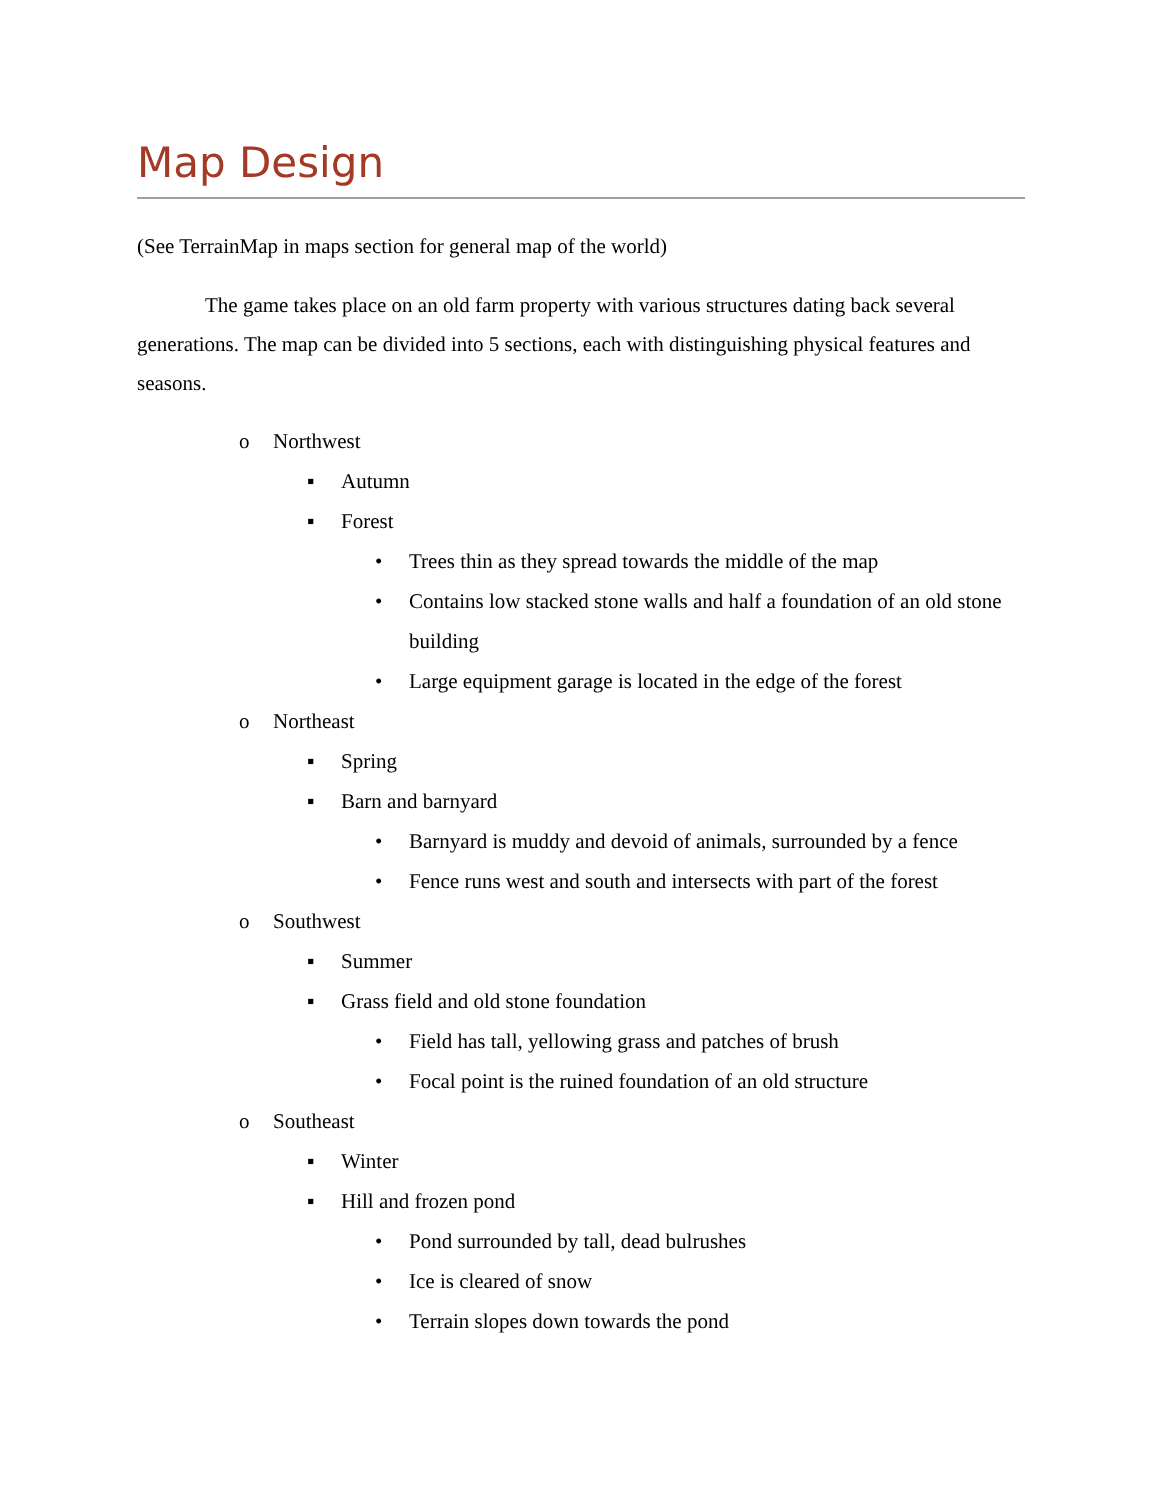Map Design
(See TerrainMap in maps section for general map of the world)
The game takes place on an old farm property with various structures dating back several generations. The map can be divided into 5 sections, each with distinguishing physical features and seasons.
o Northwest
▪ Autumn
▪ Forest
• Trees thin as they spread towards the middle of the map
• Contains low stacked stone walls and half a foundation of an old stone building
• Large equipment garage is located in the edge of the forest
o Northeast
▪ Spring
▪ Barn and barnyard
• Barnyard is muddy and devoid of animals, surrounded by a fence
• Fence runs west and south and intersects with part of the forest
o Southwest
▪ Summer
▪ Grass field and old stone foundation
• Field has tall, yellowing grass and patches of brush
• Focal point is the ruined foundation of an old structure
o Southeast
▪ Winter
▪ Hill and frozen pond
• Pond surrounded by tall, dead bulrushes
• Ice is cleared of snow
• Terrain slopes down towards the pond